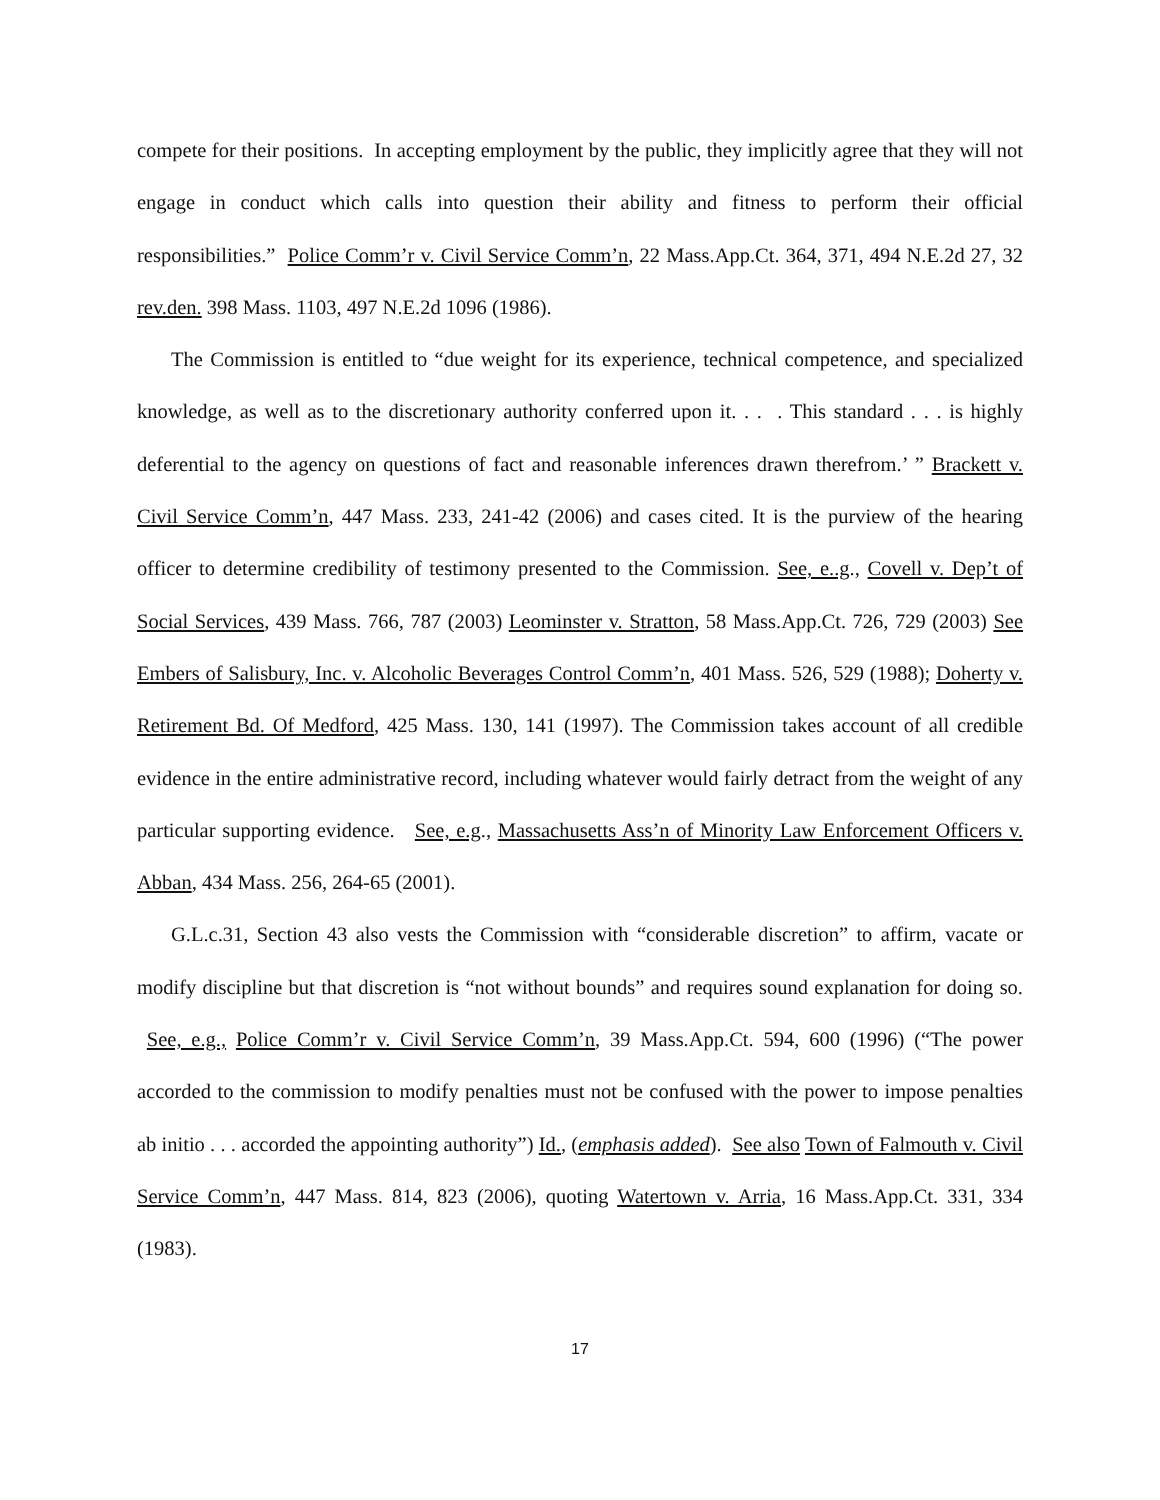compete for their positions. In accepting employment by the public, they implicitly agree that they will not engage in conduct which calls into question their ability and fitness to perform their official responsibilities.” Police Comm’r v. Civil Service Comm’n, 22 Mass.App.Ct. 364, 371, 494 N.E.2d 27, 32 rev.den. 398 Mass. 1103, 497 N.E.2d 1096 (1986).
The Commission is entitled to “due weight for its experience, technical competence, and specialized knowledge, as well as to the discretionary authority conferred upon it. . . . This standard . . . is highly deferential to the agency on questions of fact and reasonable inferences drawn therefrom.’ ” Brackett v. Civil Service Comm’n, 447 Mass. 233, 241-42 (2006) and cases cited. It is the purview of the hearing officer to determine credibility of testimony presented to the Commission. See, e..g., Covell v. Dep’t of Social Services, 439 Mass. 766, 787 (2003) Leominster v. Stratton, 58 Mass.App.Ct. 726, 729 (2003) See Embers of Salisbury, Inc. v. Alcoholic Beverages Control Comm’n, 401 Mass. 526, 529 (1988); Doherty v. Retirement Bd. Of Medford, 425 Mass. 130, 141 (1997). The Commission takes account of all credible evidence in the entire administrative record, including whatever would fairly detract from the weight of any particular supporting evidence. See, e.g., Massachusetts Ass’n of Minority Law Enforcement Officers v. Abban, 434 Mass. 256, 264-65 (2001).
G.L.c.31, Section 43 also vests the Commission with “considerable discretion” to affirm, vacate or modify discipline but that discretion is “not without bounds” and requires sound explanation for doing so. See, e.g., Police Comm’r v. Civil Service Comm’n, 39 Mass.App.Ct. 594, 600 (1996) (“The power accorded to the commission to modify penalties must not be confused with the power to impose penalties ab initio . . . accorded the appointing authority”) Id., (emphasis added). See also Town of Falmouth v. Civil Service Comm’n, 447 Mass. 814, 823 (2006), quoting Watertown v. Arria, 16 Mass.App.Ct. 331, 334 (1983).
17